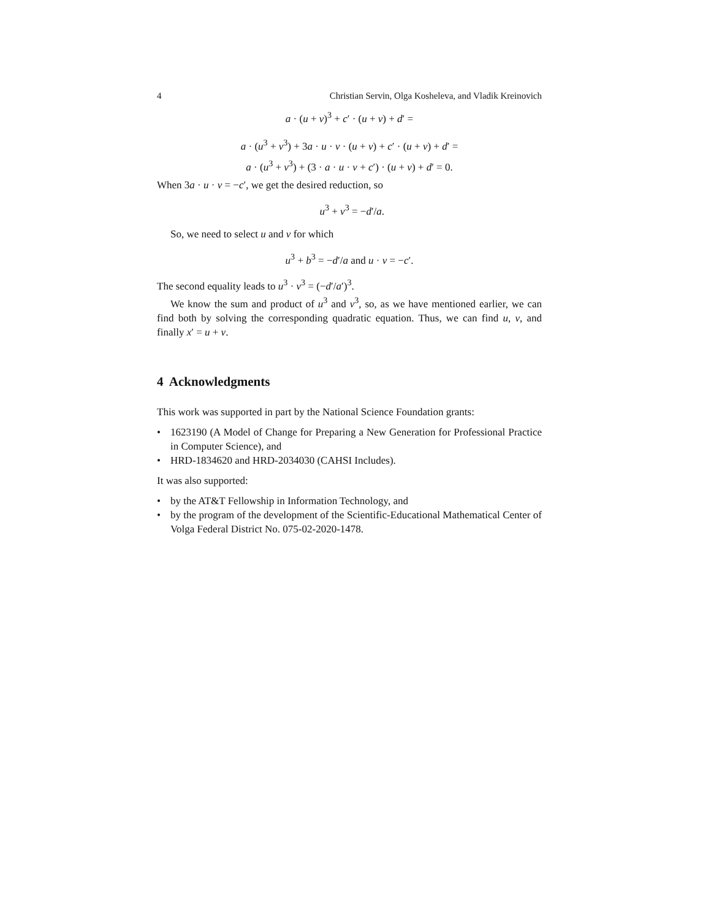4 Christian Servin, Olga Kosheleva, and Vladik Kreinovich
a · (u + v)<sup>3</sup> + c′ · (u + v) + d′ =
a · (u<sup>3</sup> + v<sup>3</sup>) + 3a · u · v · (u + v) + c′ · (u + v) + d′ =
a · (u<sup>3</sup> + v<sup>3</sup>) + (3 · a · u · v + c′) · (u + v) + d′ = 0.
When 3a · u · v = −c′, we get the desired reduction, so
u<sup>3</sup> + v<sup>3</sup> = −d′/a.
So, we need to select u and v for which
u<sup>3</sup> + b<sup>3</sup> = −d′/a and u · v = −c′.
The second equality leads to u<sup>3</sup> · v<sup>3</sup> = (−d′/a′)<sup>3</sup>.
We know the sum and product of u<sup>3</sup> and v<sup>3</sup>, so, as we have mentioned earlier, we can find both by solving the corresponding quadratic equation. Thus, we can find u, v, and finally x′ = u + v.
4 Acknowledgments
This work was supported in part by the National Science Foundation grants:
• 1623190 (A Model of Change for Preparing a New Generation for Professional Practice in Computer Science), and
• HRD-1834620 and HRD-2034030 (CAHSI Includes).
It was also supported:
• by the AT&T Fellowship in Information Technology, and
• by the program of the development of the Scientific-Educational Mathematical Center of Volga Federal District No. 075-02-2020-1478.